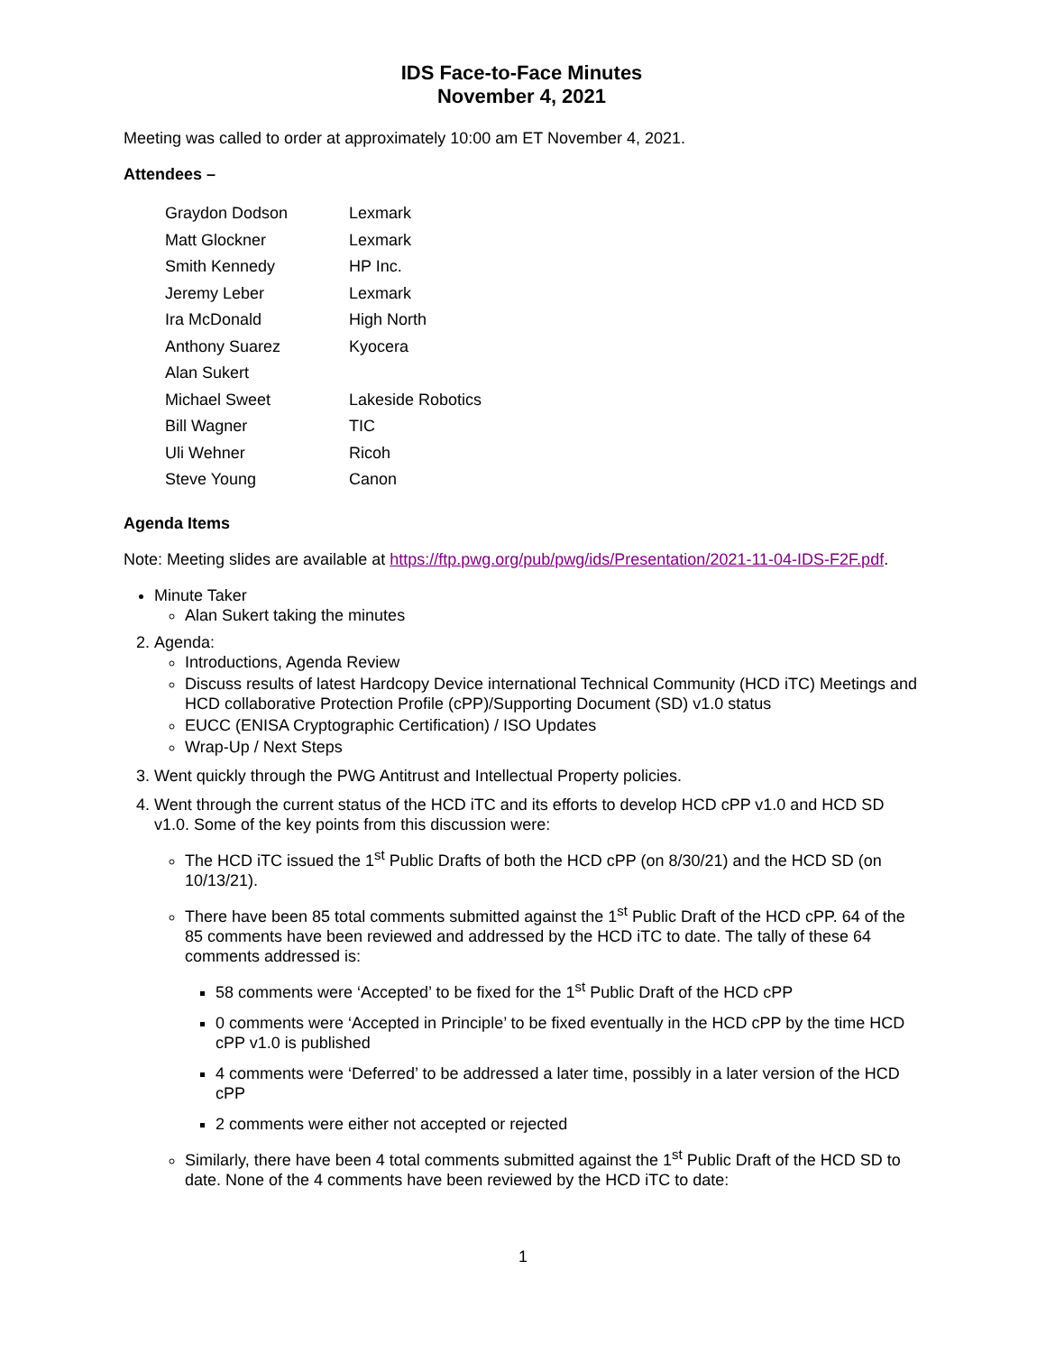IDS Face-to-Face Minutes
November 4, 2021
Meeting was called to order at approximately 10:00 am ET November 4, 2021.
Attendees –
| Graydon Dodson | Lexmark |
| Matt Glockner | Lexmark |
| Smith Kennedy | HP Inc. |
| Jeremy Leber | Lexmark |
| Ira McDonald | High North |
| Anthony Suarez | Kyocera |
| Alan Sukert | |
| Michael Sweet | Lakeside Robotics |
| Bill Wagner | TIC |
| Uli Wehner | Ricoh |
| Steve Young | Canon |
Agenda Items
Note: Meeting slides are available at https://ftp.pwg.org/pub/pwg/ids/Presentation/2021-11-04-IDS-F2F.pdf.
Minute Taker
Alan Sukert taking the minutes
2. Agenda:
Introductions, Agenda Review
Discuss results of latest Hardcopy Device international Technical Community (HCD iTC) Meetings and HCD collaborative Protection Profile (cPP)/Supporting Document (SD) v1.0 status
EUCC (ENISA Cryptographic Certification) / ISO Updates
Wrap-Up / Next Steps
3. Went quickly through the PWG Antitrust and Intellectual Property policies.
4. Went through the current status of the HCD iTC and its efforts to develop HCD cPP v1.0 and HCD SD v1.0. Some of the key points from this discussion were:
The HCD iTC issued the 1<sup>st</sup> Public Drafts of both the HCD cPP (on 8/30/21) and the HCD SD (on 10/13/21).
There have been 85 total comments submitted against the 1<sup>st</sup> Public Draft of the HCD cPP. 64 of the 85 comments have been reviewed and addressed by the HCD iTC to date. The tally of these 64 comments addressed is:
58 comments were ‘Accepted’ to be fixed for the 1<sup>st</sup> Public Draft of the HCD cPP
0 comments were ‘Accepted in Principle’ to be fixed eventually in the HCD cPP by the time HCD cPP v1.0 is published
4 comments were ‘Deferred’ to be addressed a later time, possibly in a later version of the HCD cPP
2 comments were either not accepted or rejected
Similarly, there have been 4 total comments submitted against the 1<sup>st</sup> Public Draft of the HCD SD to date. None of the 4 comments have been reviewed by the HCD iTC to date:
1